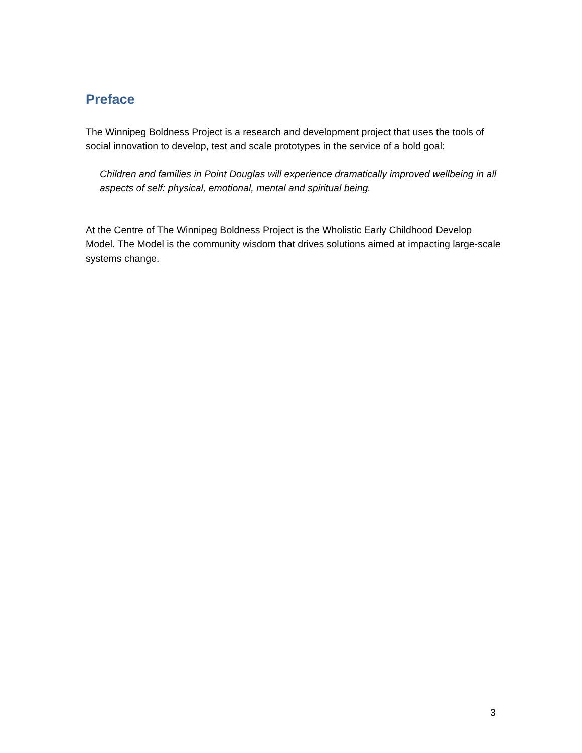Preface
The Winnipeg Boldness Project is a research and development project that uses the tools of social innovation to develop, test and scale prototypes in the service of a bold goal:
Children and families in Point Douglas will experience dramatically improved wellbeing in all aspects of self: physical, emotional, mental and spiritual being.
At the Centre of The Winnipeg Boldness Project is the Wholistic Early Childhood Develop Model. The Model is the community wisdom that drives solutions aimed at impacting large-scale systems change.
3